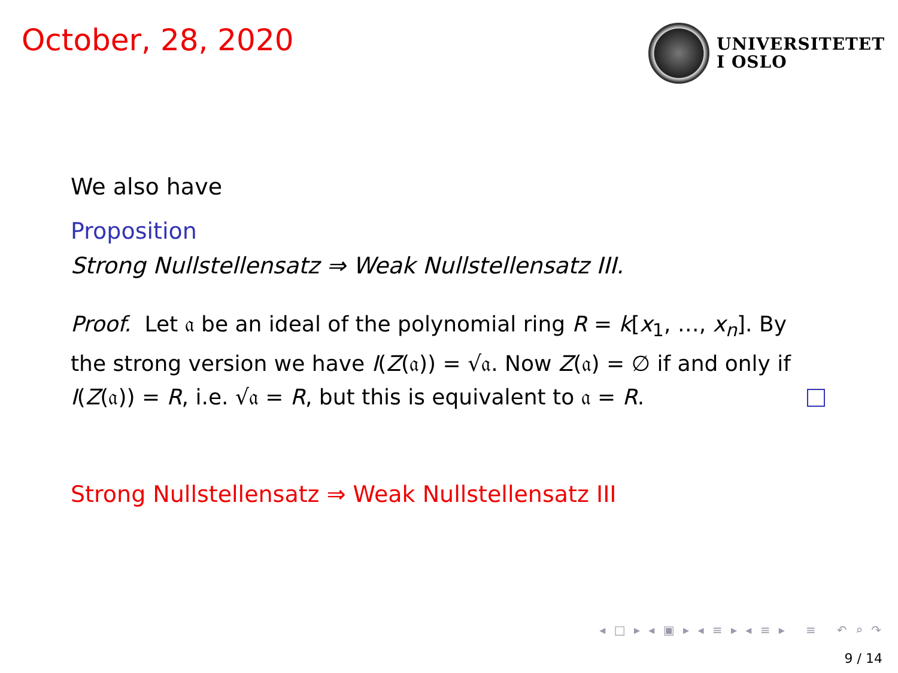October, 28, 2020
UNIVERSITETET
I OSLO
We also have
Proposition
Strong Nullstellensatz ⇒ Weak Nullstellensatz III.
Proof. Let 𝔞 be an ideal of the polynomial ring R = k[x<sub>1</sub>, …, x<sub>n</sub>]. By the strong version we have I(Z(𝔞)) = √𝔞. Now Z(𝔞) = ∅ if and only if I(Z(𝔞)) = R, i.e. √𝔞 = R, but this is equivalent to 𝔞 = R.
Strong Nullstellensatz ⇒ Weak Nullstellensatz III
◂ □ ▸ ◂ ▣ ▸ ◂ ≡ ▸ ◂ ≡ ▸ ≡ ↶ ⌕ ↷
9 / 14